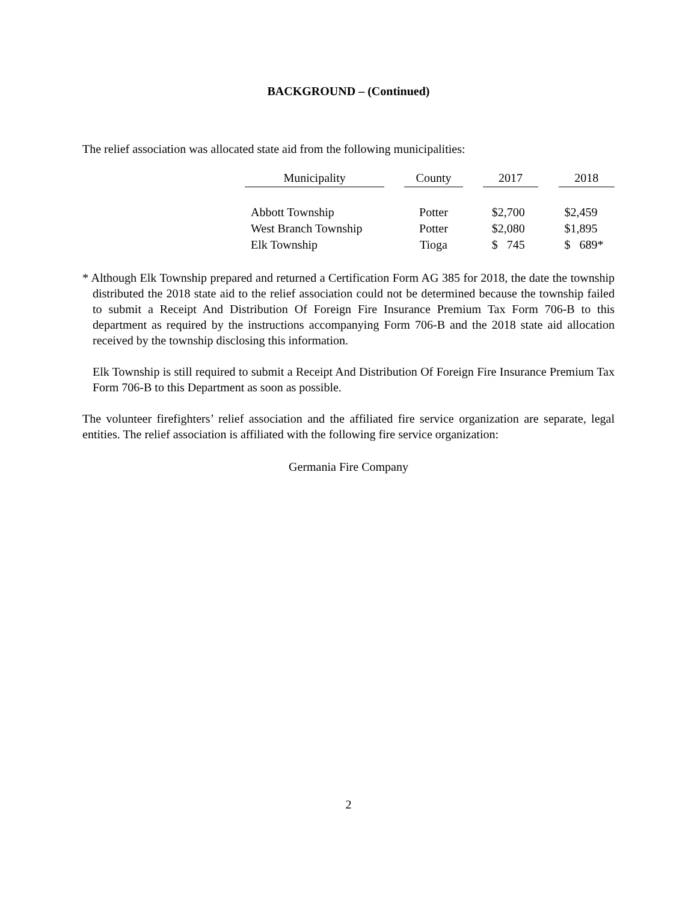BACKGROUND – (Continued)
The relief association was allocated state aid from the following municipalities:
| Municipality | | County | | 2017 | | 2018 |
| Abbott Township | | Potter | | $2,700 | | $2,459 |
| West Branch Township | | Potter | | $2,080 | | $1,895 |
| Elk Township | | Tioga | | $ 745 | | $ 689* |
* Although Elk Township prepared and returned a Certification Form AG 385 for 2018, the date the township distributed the 2018 state aid to the relief association could not be determined because the township failed to submit a Receipt And Distribution Of Foreign Fire Insurance Premium Tax Form 706-B to this department as required by the instructions accompanying Form 706-B and the 2018 state aid allocation received by the township disclosing this information.
Elk Township is still required to submit a Receipt And Distribution Of Foreign Fire Insurance Premium Tax Form 706-B to this Department as soon as possible.
The volunteer firefighters’ relief association and the affiliated fire service organization are separate, legal entities. The relief association is affiliated with the following fire service organization:
Germania Fire Company
2